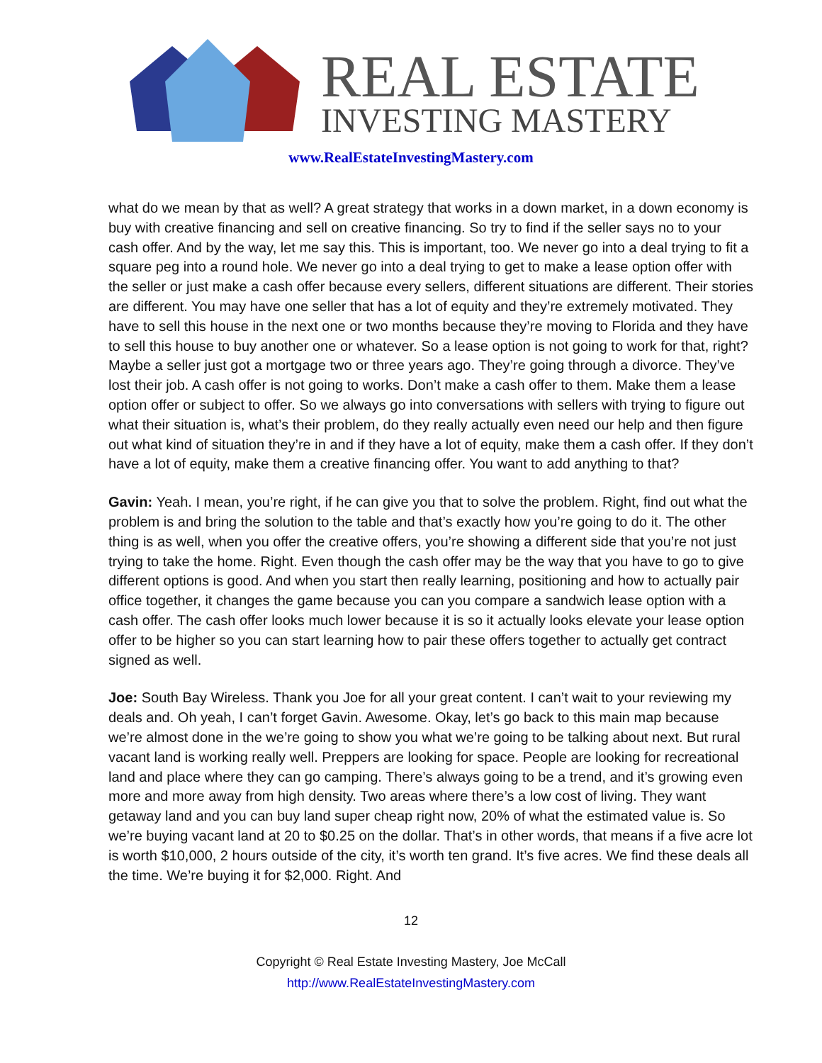REAL ESTATE
INVESTING MASTERY
www.RealEstateInvestingMastery.com
what do we mean by that as well? A great strategy that works in a down market, in a down economy is buy with creative financing and sell on creative financing. So try to find if the seller says no to your cash offer. And by the way, let me say this. This is important, too. We never go into a deal trying to fit a square peg into a round hole. We never go into a deal trying to get to make a lease option offer with the seller or just make a cash offer because every sellers, different situations are different. Their stories are different. You may have one seller that has a lot of equity and they’re extremely motivated. They have to sell this house in the next one or two months because they’re moving to Florida and they have to sell this house to buy another one or whatever. So a lease option is not going to work for that, right? Maybe a seller just got a mortgage two or three years ago. They’re going through a divorce. They’ve lost their job. A cash offer is not going to works. Don’t make a cash offer to them. Make them a lease option offer or subject to offer. So we always go into conversations with sellers with trying to figure out what their situation is, what’s their problem, do they really actually even need our help and then figure out what kind of situation they’re in and if they have a lot of equity, make them a cash offer. If they don’t have a lot of equity, make them a creative financing offer. You want to add anything to that?
Gavin: Yeah. I mean, you’re right, if he can give you that to solve the problem. Right, find out what the problem is and bring the solution to the table and that’s exactly how you’re going to do it. The other thing is as well, when you offer the creative offers, you’re showing a different side that you’re not just trying to take the home. Right. Even though the cash offer may be the way that you have to go to give different options is good. And when you start then really learning, positioning and how to actually pair office together, it changes the game because you can you compare a sandwich lease option with a cash offer. The cash offer looks much lower because it is so it actually looks elevate your lease option offer to be higher so you can start learning how to pair these offers together to actually get contract signed as well.
Joe: South Bay Wireless. Thank you Joe for all your great content. I can’t wait to your reviewing my deals and. Oh yeah, I can’t forget Gavin. Awesome. Okay, let’s go back to this main map because we’re almost done in the we’re going to show you what we’re going to be talking about next. But rural vacant land is working really well. Preppers are looking for space. People are looking for recreational land and place where they can go camping. There’s always going to be a trend, and it’s growing even more and more away from high density. Two areas where there’s a low cost of living. They want getaway land and you can buy land super cheap right now, 20% of what the estimated value is. So we’re buying vacant land at 20 to $0.25 on the dollar. That’s in other words, that means if a five acre lot is worth $10,000, 2 hours outside of the city, it’s worth ten grand. It’s five acres. We find these deals all the time. We’re buying it for $2,000. Right. And
12
Copyright © Real Estate Investing Mastery, Joe McCall
http://www.RealEstateInvestingMastery.com